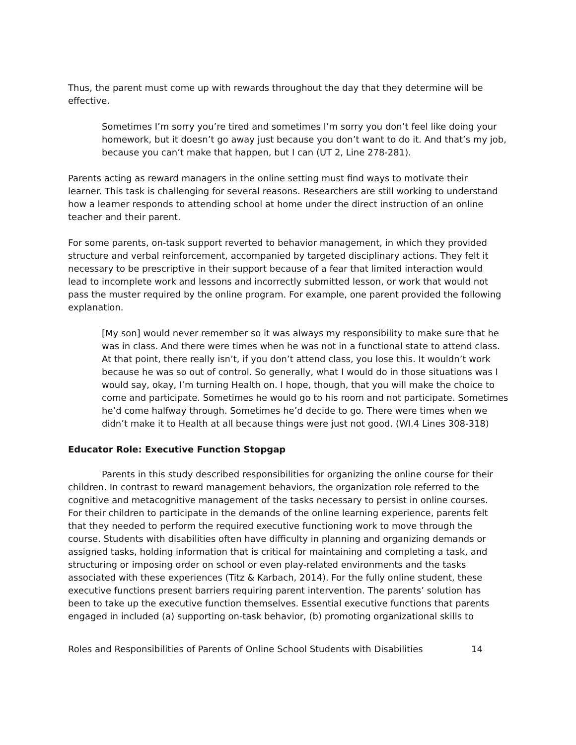Thus, the parent must come up with rewards throughout the day that they determine will be effective.
Sometimes I’m sorry you’re tired and sometimes I’m sorry you don’t feel like doing your homework, but it doesn’t go away just because you don’t want to do it. And that’s my job, because you can’t make that happen, but I can (UT 2, Line 278-281).
Parents acting as reward managers in the online setting must find ways to motivate their learner. This task is challenging for several reasons. Researchers are still working to understand how a learner responds to attending school at home under the direct instruction of an online teacher and their parent.
For some parents, on-task support reverted to behavior management, in which they provided structure and verbal reinforcement, accompanied by targeted disciplinary actions. They felt it necessary to be prescriptive in their support because of a fear that limited interaction would lead to incomplete work and lessons and incorrectly submitted lesson, or work that would not pass the muster required by the online program. For example, one parent provided the following explanation.
[My son] would never remember so it was always my responsibility to make sure that he was in class. And there were times when he was not in a functional state to attend class. At that point, there really isn’t, if you don’t attend class, you lose this. It wouldn’t work because he was so out of control. So generally, what I would do in those situations was I would say, okay, I’m turning Health on. I hope, though, that you will make the choice to come and participate. Sometimes he would go to his room and not participate. Sometimes he’d come halfway through. Sometimes he’d decide to go. There were times when we didn’t make it to Health at all because things were just not good. (WI.4 Lines 308-318)
Educator Role: Executive Function Stopgap
Parents in this study described responsibilities for organizing the online course for their children. In contrast to reward management behaviors, the organization role referred to the cognitive and metacognitive management of the tasks necessary to persist in online courses. For their children to participate in the demands of the online learning experience, parents felt that they needed to perform the required executive functioning work to move through the course. Students with disabilities often have difficulty in planning and organizing demands or assigned tasks, holding information that is critical for maintaining and completing a task, and structuring or imposing order on school or even play-related environments and the tasks associated with these experiences (Titz & Karbach, 2014). For the fully online student, these executive functions present barriers requiring parent intervention. The parents’ solution has been to take up the executive function themselves. Essential executive functions that parents engaged in included (a) supporting on-task behavior, (b) promoting organizational skills to
Roles and Responsibilities of Parents of Online School Students with Disabilities 14